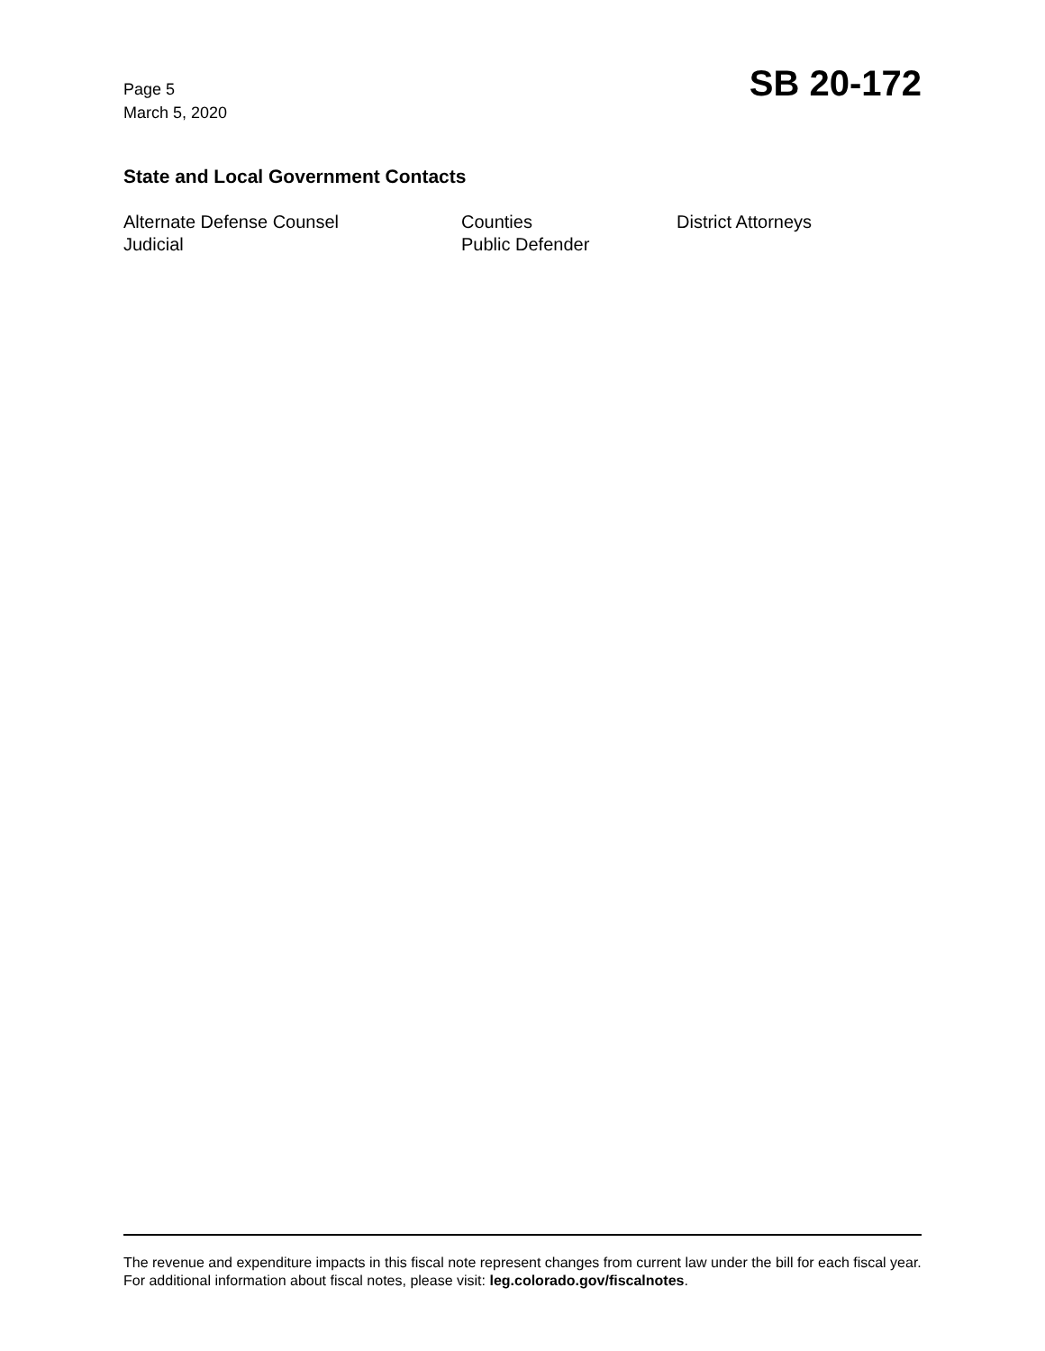Page 5
March 5, 2020
SB 20-172
State and Local Government Contacts
Alternate Defense Counsel
Counties
District Attorneys
Judicial
Public Defender
The revenue and expenditure impacts in this fiscal note represent changes from current law under the bill for each fiscal year. For additional information about fiscal notes, please visit: leg.colorado.gov/fiscalnotes.